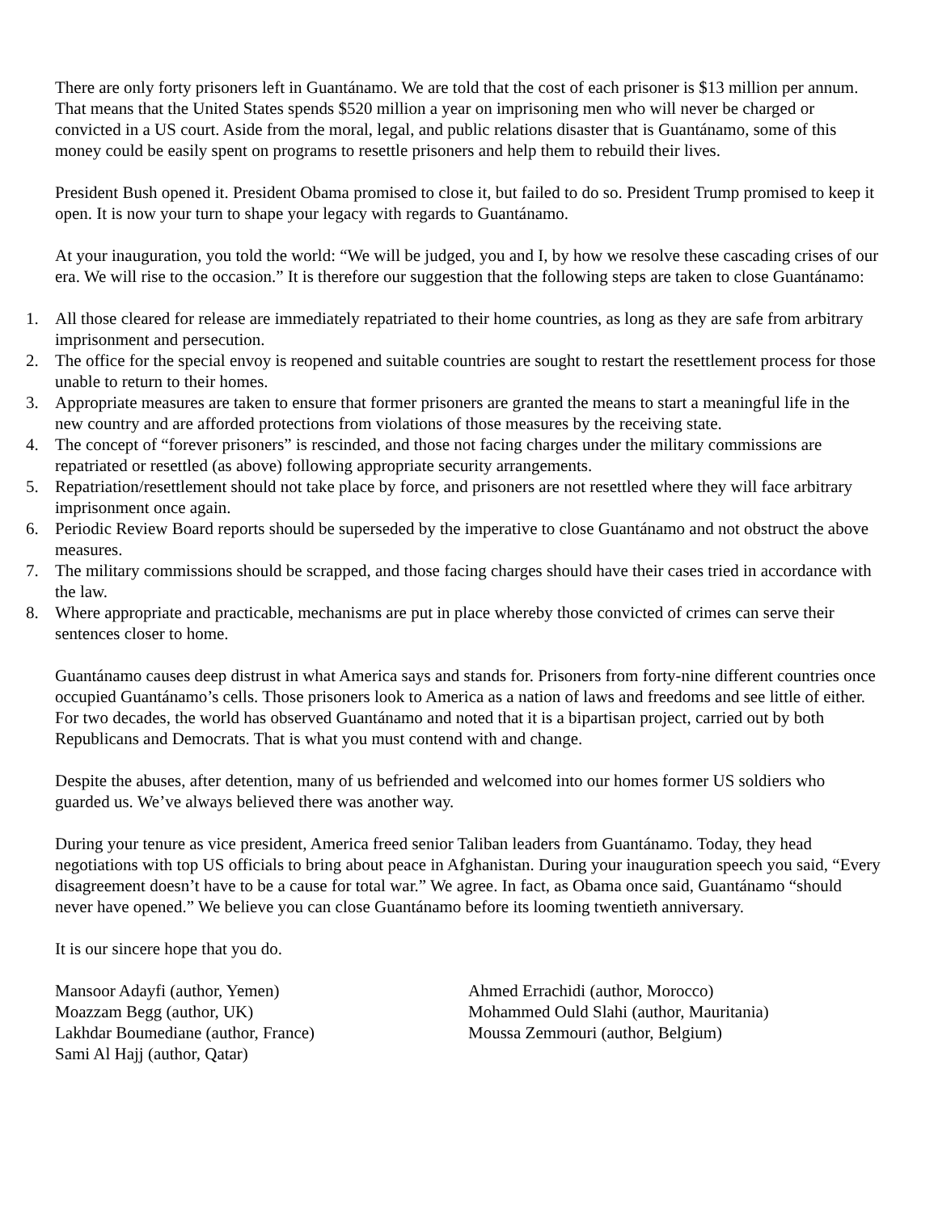There are only forty prisoners left in Guantánamo. We are told that the cost of each prisoner is $13 million per annum. That means that the United States spends $520 million a year on imprisoning men who will never be charged or convicted in a US court. Aside from the moral, legal, and public relations disaster that is Guantánamo, some of this money could be easily spent on programs to resettle prisoners and help them to rebuild their lives.
President Bush opened it. President Obama promised to close it, but failed to do so. President Trump promised to keep it open. It is now your turn to shape your legacy with regards to Guantánamo.
At your inauguration, you told the world: “We will be judged, you and I, by how we resolve these cascading crises of our era. We will rise to the occasion.” It is therefore our suggestion that the following steps are taken to close Guantánamo:
1. All those cleared for release are immediately repatriated to their home countries, as long as they are safe from arbitrary imprisonment and persecution.
2. The office for the special envoy is reopened and suitable countries are sought to restart the resettlement process for those unable to return to their homes.
3. Appropriate measures are taken to ensure that former prisoners are granted the means to start a meaningful life in the new country and are afforded protections from violations of those measures by the receiving state.
4. The concept of “forever prisoners” is rescinded, and those not facing charges under the military commissions are repatriated or resettled (as above) following appropriate security arrangements.
5. Repatriation/resettlement should not take place by force, and prisoners are not resettled where they will face arbitrary imprisonment once again.
6. Periodic Review Board reports should be superseded by the imperative to close Guantánamo and not obstruct the above measures.
7. The military commissions should be scrapped, and those facing charges should have their cases tried in accordance with the law.
8. Where appropriate and practicable, mechanisms are put in place whereby those convicted of crimes can serve their sentences closer to home.
Guantánamo causes deep distrust in what America says and stands for. Prisoners from forty-nine different countries once occupied Guantánamo’s cells. Those prisoners look to America as a nation of laws and freedoms and see little of either. For two decades, the world has observed Guantánamo and noted that it is a bipartisan project, carried out by both Republicans and Democrats. That is what you must contend with and change.
Despite the abuses, after detention, many of us befriended and welcomed into our homes former US soldiers who guarded us. We’ve always believed there was another way.
During your tenure as vice president, America freed senior Taliban leaders from Guantánamo. Today, they head negotiations with top US officials to bring about peace in Afghanistan. During your inauguration speech you said, “Every disagreement doesn’t have to be a cause for total war.” We agree. In fact, as Obama once said, Guantánamo “should never have opened.” We believe you can close Guantánamo before its looming twentieth anniversary.
It is our sincere hope that you do.
Mansoor Adayfi (author, Yemen)
Moazzam Begg (author, UK)
Lakhdar Boumediane (author, France)
Sami Al Hajj (author, Qatar)
Ahmed Errachidi (author, Morocco)
Mohammed Ould Slahi (author, Mauritania)
Moussa Zemmouri (author, Belgium)